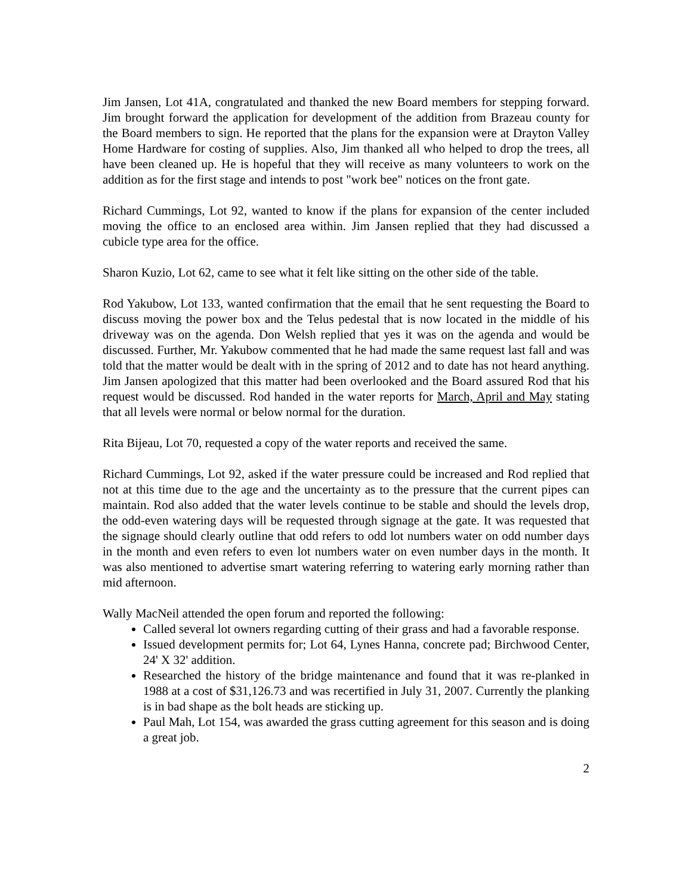Jim Jansen, Lot 41A, congratulated and thanked the new Board members for stepping forward. Jim brought forward the application for development of the addition from Brazeau county for the Board members to sign. He reported that the plans for the expansion were at Drayton Valley Home Hardware for costing of supplies. Also, Jim thanked all who helped to drop the trees, all have been cleaned up. He is hopeful that they will receive as many volunteers to work on the addition as for the first stage and intends to post "work bee" notices on the front gate.
Richard Cummings, Lot 92, wanted to know if the plans for expansion of the center included moving the office to an enclosed area within. Jim Jansen replied that they had discussed a cubicle type area for the office.
Sharon Kuzio, Lot 62, came to see what it felt like sitting on the other side of the table.
Rod Yakubow, Lot 133, wanted confirmation that the email that he sent requesting the Board to discuss moving the power box and the Telus pedestal that is now located in the middle of his driveway was on the agenda. Don Welsh replied that yes it was on the agenda and would be discussed. Further, Mr. Yakubow commented that he had made the same request last fall and was told that the matter would be dealt with in the spring of 2012 and to date has not heard anything. Jim Jansen apologized that this matter had been overlooked and the Board assured Rod that his request would be discussed. Rod handed in the water reports for March, April and May stating that all levels were normal or below normal for the duration.
Rita Bijeau, Lot 70, requested a copy of the water reports and received the same.
Richard Cummings, Lot 92, asked if the water pressure could be increased and Rod replied that not at this time due to the age and the uncertainty as to the pressure that the current pipes can maintain. Rod also added that the water levels continue to be stable and should the levels drop, the odd-even watering days will be requested through signage at the gate. It was requested that the signage should clearly outline that odd refers to odd lot numbers water on odd number days in the month and even refers to even lot numbers water on even number days in the month. It was also mentioned to advertise smart watering referring to watering early morning rather than mid afternoon.
Wally MacNeil attended the open forum and reported the following:
Called several lot owners regarding cutting of their grass and had a favorable response.
Issued development permits for; Lot 64, Lynes Hanna, concrete pad; Birchwood Center, 24' X 32' addition.
Researched the history of the bridge maintenance and found that it was re-planked in 1988 at a cost of $31,126.73 and was recertified in July 31, 2007. Currently the planking is in bad shape as the bolt heads are sticking up.
Paul Mah, Lot 154, was awarded the grass cutting agreement for this season and is doing a great job.
2